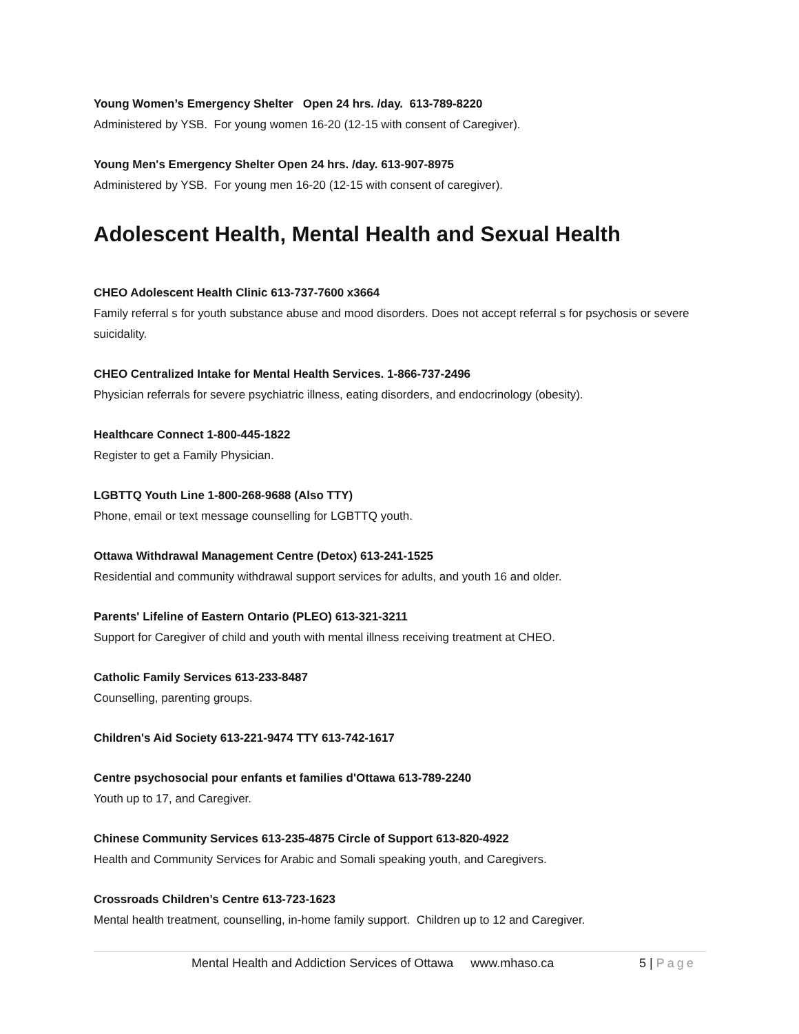Young Women’s Emergency Shelter Open 24 hrs. /day. 613-789-8220
Administered by YSB. For young women 16-20 (12-15 with consent of Caregiver).
Young Men's Emergency Shelter Open 24 hrs. /day. 613-907-8975
Administered by YSB. For young men 16-20 (12-15 with consent of caregiver).
Adolescent Health, Mental Health and Sexual Health
CHEO Adolescent Health Clinic 613-737-7600 x3664
Family referral s for youth substance abuse and mood disorders. Does not accept referral s for psychosis or severe suicidality.
CHEO Centralized Intake for Mental Health Services. 1-866-737-2496
Physician referrals for severe psychiatric illness, eating disorders, and endocrinology (obesity).
Healthcare Connect 1-800-445-1822
Register to get a Family Physician.
LGBTTQ Youth Line 1-800-268-9688 (Also TTY)
Phone, email or text message counselling for LGBTTQ youth.
Ottawa Withdrawal Management Centre (Detox) 613-241-1525
Residential and community withdrawal support services for adults, and youth 16 and older.
Parents' Lifeline of Eastern Ontario (PLEO) 613-321-3211
Support for Caregiver of child and youth with mental illness receiving treatment at CHEO.
Catholic Family Services 613-233-8487
Counselling, parenting groups.
Children's Aid Society 613-221-9474 TTY 613-742-1617
Centre psychosocial pour enfants et families d'Ottawa 613-789-2240
Youth up to 17, and Caregiver.
Chinese Community Services 613-235-4875 Circle of Support 613-820-4922
Health and Community Services for Arabic and Somali speaking youth, and Caregivers.
Crossroads Children’s Centre 613-723-1623
Mental health treatment, counselling, in-home family support. Children up to 12 and Caregiver.
Mental Health and Addiction Services of Ottawa www.mhaso.ca 5 | Page